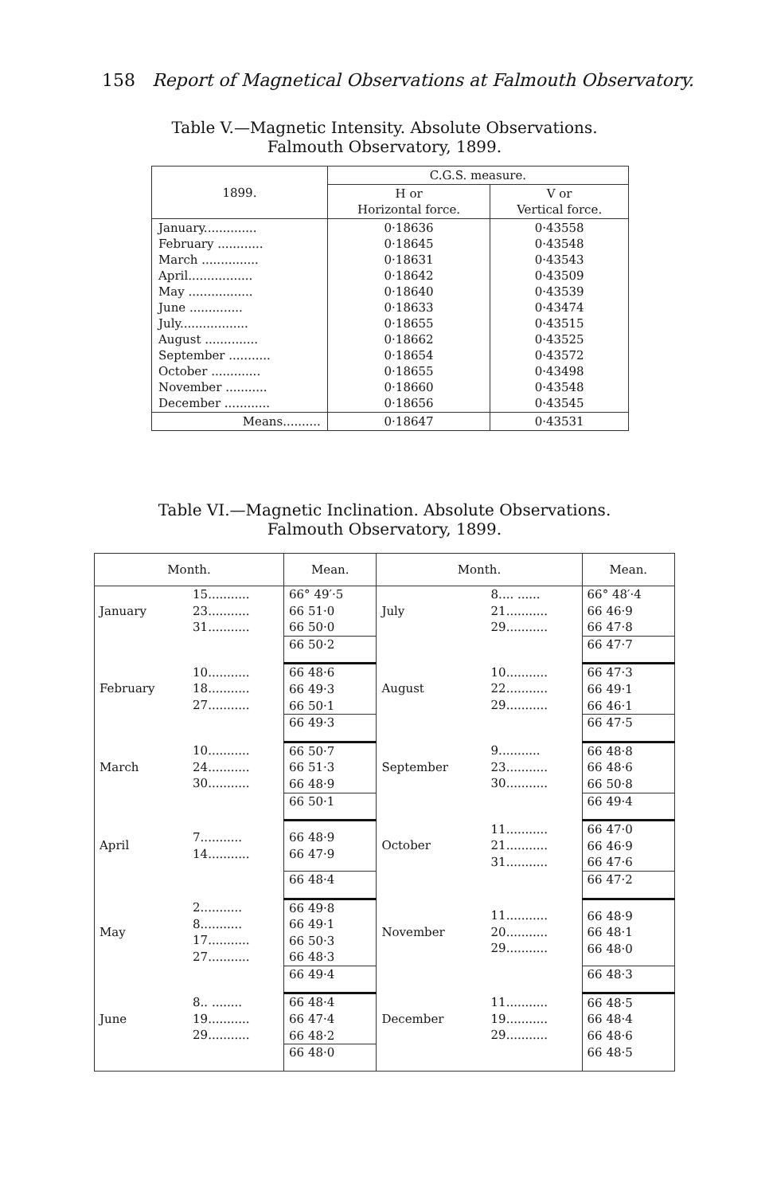158 Report of Magnetical Observations at Falmouth Observatory.
Table V.—Magnetic Intensity. Absolute Observations.
Falmouth Observatory, 1899.
| 1899. | C.G.S. measure. | |
| --- | --- | --- |
| | H or Horizontal force. | V or Vertical force. |
| January.............. February ............ March ............... April................. May ................. June .............. July.................. August .............. September ........... October ............. November ........... December ............ | 0·18636 0·18645 0·18631 0·18642 0·18640 0·18633 0·18655 0·18662 0·18654 0·18655 0·18660 0·18656 | 0·43558 0·43548 0·43543 0·43509 0·43539 0·43474 0·43515 0·43525 0·43572 0·43498 0·43548 0·43545 |
| Means.......... | 0·18647 | 0·43531 |
Table VI.—Magnetic Inclination. Absolute Observations.
Falmouth Observatory, 1899.
| Month. | | Mean. | Month. | | Mean. |
| --- | --- | --- | --- | --- | --- |
| January | 15........... 23........... 31........... | 66° 49′·5 66 51·0 66 50·0 | July | 8.... ...... 21........... 29........... | 66° 48′·4 66 46·9 66 47·8 |
| | | 66 50·2 | | | 66 47·7 |
| February | 10........... 18........... 27........... | 66 48·6 66 49·3 66 50·1 | August | 10........... 22........... 29........... | 66 47·3 66 49·1 66 46·1 |
| | | 66 49·3 | | | 66 47·5 |
| March | 10........... 24........... 30........... | 66 50·7 66 51·3 66 48·9 | September | 9........... 23........... 30........... | 66 48·8 66 48·6 66 50·8 |
| | | 66 50·1 | | | 66 49·4 |
| April | 7........... 14........... | 66 48·9 66 47·9 | October | 11........... 21........... 31........... | 66 47·0 66 46·9 66 47·6 |
| | | 66 48·4 | | | 66 47·2 |
| May | 2........... 8........... 17........... 27........... | 66 49·8 66 49·1 66 50·3 66 48·3 | November | 11........... 20........... 29........... | 66 48·9 66 48·1 66 48·0 |
| | | 66 49·4 | | | 66 48·3 |
| June | 8.. ........ 19........... 29........... | 66 48·4 66 47·4 66 48·2 | December | 11........... 19........... 29........... | 66 48·5 66 48·4 66 48·6 |
| | | 66 48·0 | | | 66 48·5 |